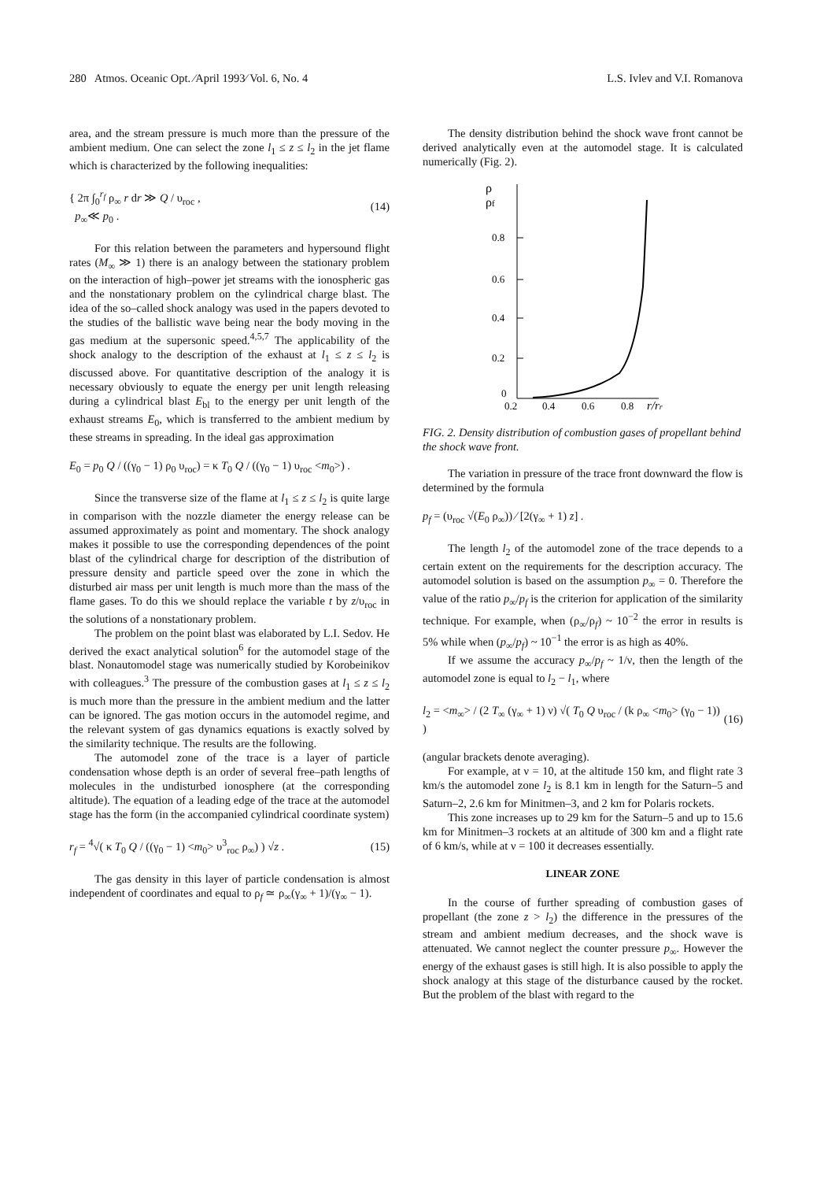280 Atmos. Oceanic Opt. ⁄April 1993⁄ Vol. 6, No. 4 L.S. Ivlev and V.I. Romanova
area, and the stream pressure is much more than the pressure of the ambient medium. One can select the zone l<sub>1</sub> ≤ z ≤ l<sub>2</sub> in the jet flame which is characterized by the following inequalities:
{ 2π ∫<sub>0</sub><sup>r<sub>f</sub></sup> ρ<sub>∞</sub> r dr ≫ Q / υ<sub>roc</sub> ,
p<sub>∞</sub>≪ p<sub>0</sub> . (14)
For this relation between the parameters and hypersound flight rates (M<sub>∞</sub> ≫ 1) there is an analogy between the stationary problem on the interaction of high–power jet streams with the ionospheric gas and the nonstationary problem on the cylindrical charge blast. The idea of the so–called shock analogy was used in the papers devoted to the studies of the ballistic wave being near the body moving in the gas medium at the supersonic speed.<sup>4,5,7</sup> The applicability of the shock analogy to the description of the exhaust at l<sub>1</sub> ≤ z ≤ l<sub>2</sub> is discussed above. For quantitative description of the analogy it is necessary obviously to equate the energy per unit length releasing during a cylindrical blast E<sub>bl</sub> to the energy per unit length of the exhaust streams E<sub>0</sub>, which is transferred to the ambient medium by these streams in spreading. In the ideal gas approximation
E<sub>0</sub> = p<sub>0</sub> Q / ((γ<sub>0</sub> − 1) ρ<sub>0</sub> υ<sub>roc</sub>) = κ T<sub>0</sub> Q / ((γ<sub>0</sub> − 1) υ<sub>roc</sub> <m<sub>0</sub>>) .
Since the transverse size of the flame at l<sub>1</sub> ≤ z ≤ l<sub>2</sub> is quite large in comparison with the nozzle diameter the energy release can be assumed approximately as point and momentary. The shock analogy makes it possible to use the corresponding dependences of the point blast of the cylindrical charge for description of the distribution of pressure density and particle speed over the zone in which the disturbed air mass per unit length is much more than the mass of the flame gases. To do this we should replace the variable t by z/υ<sub>roc</sub> in the solutions of a nonstationary problem.
The problem on the point blast was elaborated by L.I. Sedov. He derived the exact analytical solution<sup>6</sup> for the automodel stage of the blast. Nonautomodel stage was numerically studied by Korobeinikov with colleagues.<sup>3</sup> The pressure of the combustion gases at l<sub>1</sub> ≤ z ≤ l<sub>2</sub> is much more than the pressure in the ambient medium and the latter can be ignored. The gas motion occurs in the automodel regime, and the relevant system of gas dynamics equations is exactly solved by the similarity technique. The results are the following.
The automodel zone of the trace is a layer of particle condensation whose depth is an order of several free–path lengths of molecules in the undisturbed ionosphere (at the corresponding altitude). The equation of a leading edge of the trace at the automodel stage has the form (in the accompanied cylindrical coordinate system)
r<sub>f</sub> = <sup>4</sup>√( κ T<sub>0</sub> Q / ((γ<sub>0</sub> − 1) <m<sub>0</sub>> υ<sup>3</sup><sub>roc</sub> ρ<sub>∞</sub>) ) √z . (15)
The gas density in this layer of particle condensation is almost independent of coordinates and equal to ρ<sub>f</sub> ≃ ρ<sub>∞</sub>(γ<sub>∞</sub> + 1)/(γ<sub>∞</sub> − 1).
The density distribution behind the shock wave front cannot be derived analytically even at the automodel stage. It is calculated numerically (Fig. 2).
ρ
ρf
0.8
0.6
0.4
0.2
0
0.2
0.4
0.6
0.8
r/rr
FIG. 2. Density distribution of combustion gases of propellant behind the shock wave front.
The variation in pressure of the trace front downward the flow is determined by the formula
p<sub>f</sub> = (υ<sub>roc</sub> √(E<sub>0</sub> ρ<sub>∞</sub>)) ⁄ [2(γ<sub>∞</sub> + 1) z] .
The length l<sub>2</sub> of the automodel zone of the trace depends to a certain extent on the requirements for the description accuracy. The automodel solution is based on the assumption p<sub>∞</sub> = 0. Therefore the value of the ratio p<sub>∞</sub>/p<sub>f</sub> is the criterion for application of the similarity technique. For example, when (ρ<sub>∞</sub>/ρ<sub>f</sub>) ~ 10<sup>−2</sup> the error in results is 5% while when (p<sub>∞</sub>/p<sub>f</sub>) ~ 10<sup>−1</sup> the error is as high as 40%.
If we assume the accuracy p<sub>∞</sub>/p<sub>f</sub> ~ 1/ν, then the length of the automodel zone is equal to l<sub>2</sub> − l<sub>1</sub>, where
l<sub>2</sub> = <m<sub>∞</sub>> / (2 T<sub>∞</sub> (γ<sub>∞</sub> + 1) ν) √( T<sub>0</sub> Q υ<sub>roc</sub> / (k ρ<sub>∞</sub> <m<sub>0</sub>> (γ<sub>0</sub> − 1)) ) (16)
(angular brackets denote averaging).
For example, at ν = 10, at the altitude 150 km, and flight rate 3 km/s the automodel zone l<sub>2</sub> is 8.1 km in length for the Saturn–5 and Saturn–2, 2.6 km for Minitmen–3, and 2 km for Polaris rockets.
This zone increases up to 29 km for the Saturn–5 and up to 15.6 km for Minitmen–3 rockets at an altitude of 300 km and a flight rate of 6 km/s, while at ν = 100 it decreases essentially.
LINEAR ZONE
In the course of further spreading of combustion gases of propellant (the zone z > l<sub>2</sub>) the difference in the pressures of the stream and ambient medium decreases, and the shock wave is attenuated. We cannot neglect the counter pressure p<sub>∞</sub>. However the energy of the exhaust gases is still high. It is also possible to apply the shock analogy at this stage of the disturbance caused by the rocket. But the problem of the blast with regard to the